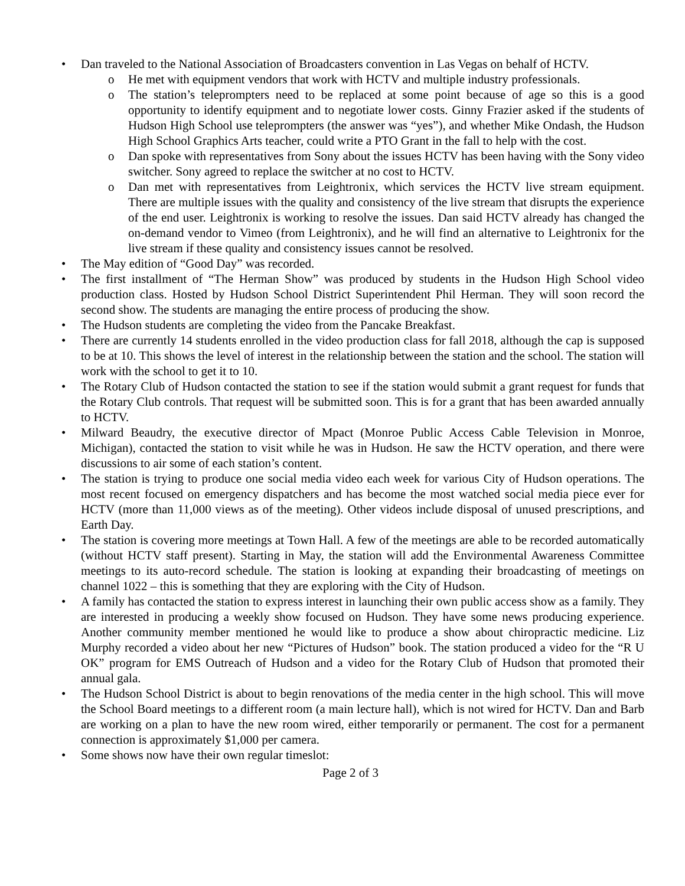• Dan traveled to the National Association of Broadcasters convention in Las Vegas on behalf of HCTV.
o He met with equipment vendors that work with HCTV and multiple industry professionals.
o The station’s teleprompters need to be replaced at some point because of age so this is a good opportunity to identify equipment and to negotiate lower costs. Ginny Frazier asked if the students of Hudson High School use teleprompters (the answer was “yes”), and whether Mike Ondash, the Hudson High School Graphics Arts teacher, could write a PTO Grant in the fall to help with the cost.
o Dan spoke with representatives from Sony about the issues HCTV has been having with the Sony video switcher. Sony agreed to replace the switcher at no cost to HCTV.
o Dan met with representatives from Leightronix, which services the HCTV live stream equipment. There are multiple issues with the quality and consistency of the live stream that disrupts the experience of the end user. Leightronix is working to resolve the issues. Dan said HCTV already has changed the on-demand vendor to Vimeo (from Leightronix), and he will find an alternative to Leightronix for the live stream if these quality and consistency issues cannot be resolved.
• The May edition of “Good Day” was recorded.
• The first installment of “The Herman Show” was produced by students in the Hudson High School video production class. Hosted by Hudson School District Superintendent Phil Herman. They will soon record the second show. The students are managing the entire process of producing the show.
• The Hudson students are completing the video from the Pancake Breakfast.
• There are currently 14 students enrolled in the video production class for fall 2018, although the cap is supposed to be at 10. This shows the level of interest in the relationship between the station and the school. The station will work with the school to get it to 10.
• The Rotary Club of Hudson contacted the station to see if the station would submit a grant request for funds that the Rotary Club controls. That request will be submitted soon. This is for a grant that has been awarded annually to HCTV.
• Milward Beaudry, the executive director of Mpact (Monroe Public Access Cable Television in Monroe, Michigan), contacted the station to visit while he was in Hudson. He saw the HCTV operation, and there were discussions to air some of each station’s content.
• The station is trying to produce one social media video each week for various City of Hudson operations. The most recent focused on emergency dispatchers and has become the most watched social media piece ever for HCTV (more than 11,000 views as of the meeting). Other videos include disposal of unused prescriptions, and Earth Day.
• The station is covering more meetings at Town Hall. A few of the meetings are able to be recorded automatically (without HCTV staff present). Starting in May, the station will add the Environmental Awareness Committee meetings to its auto-record schedule. The station is looking at expanding their broadcasting of meetings on channel 1022 – this is something that they are exploring with the City of Hudson.
• A family has contacted the station to express interest in launching their own public access show as a family. They are interested in producing a weekly show focused on Hudson. They have some news producing experience. Another community member mentioned he would like to produce a show about chiropractic medicine. Liz Murphy recorded a video about her new “Pictures of Hudson” book. The station produced a video for the “R U OK” program for EMS Outreach of Hudson and a video for the Rotary Club of Hudson that promoted their annual gala.
• The Hudson School District is about to begin renovations of the media center in the high school. This will move the School Board meetings to a different room (a main lecture hall), which is not wired for HCTV. Dan and Barb are working on a plan to have the new room wired, either temporarily or permanent. The cost for a permanent connection is approximately $1,000 per camera.
• Some shows now have their own regular timeslot:
Page 2 of 3